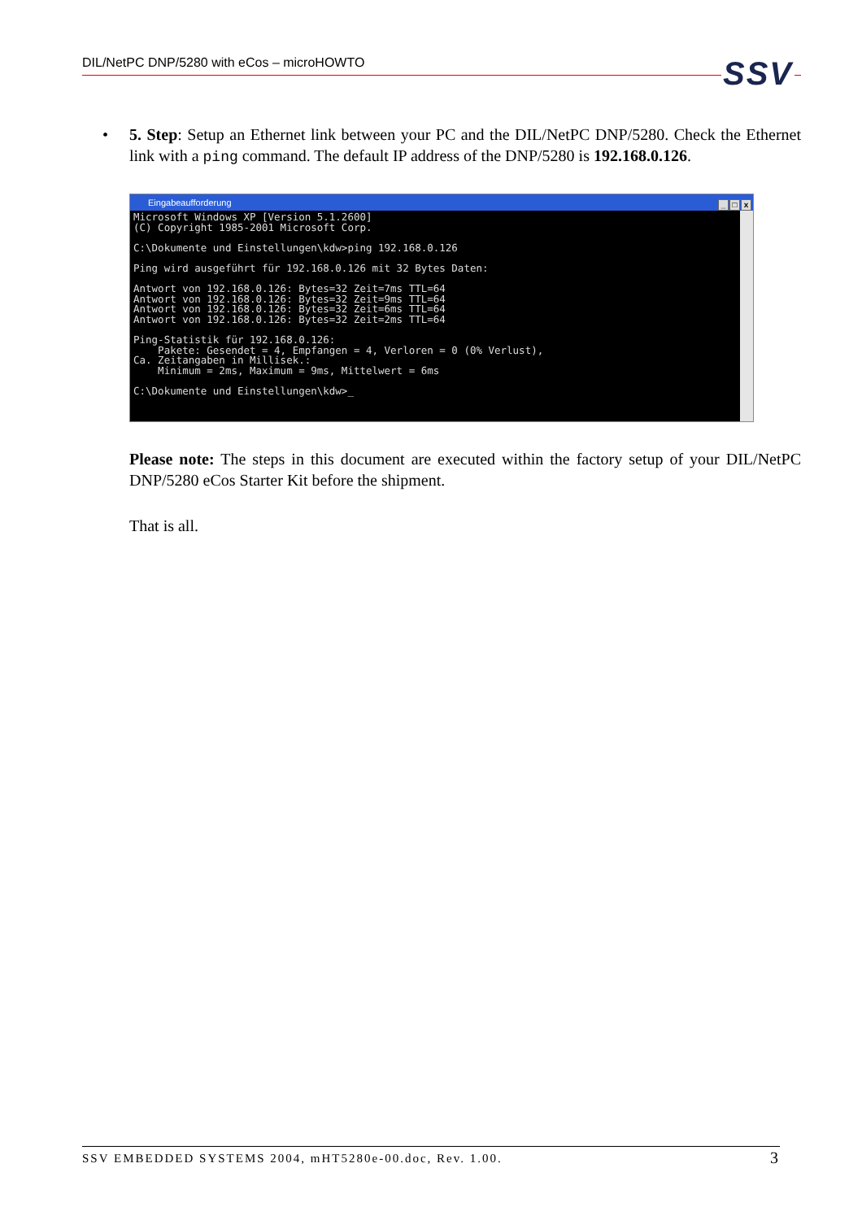DIL/NetPC DNP/5280 with eCos – microHOWTO
SSV
•
5. Step: Setup an Ethernet link between your PC and the DIL/NetPC DNP/5280. Check the Ethernet link with a ping command. The default IP address of the DNP/5280 is 192.168.0.126.
Eingabeaufforderung _ □ x
Microsoft Windows XP [Version 5.1.2600] (C) Copyright 1985-2001 Microsoft Corp. C:\Dokumente und Einstellungen\kdw>ping 192.168.0.126 Ping wird ausgeführt für 192.168.0.126 mit 32 Bytes Daten: Antwort von 192.168.0.126: Bytes=32 Zeit=7ms TTL=64 Antwort von 192.168.0.126: Bytes=32 Zeit=9ms TTL=64 Antwort von 192.168.0.126: Bytes=32 Zeit=6ms TTL=64 Antwort von 192.168.0.126: Bytes=32 Zeit=2ms TTL=64 Ping-Statistik für 192.168.0.126: Pakete: Gesendet = 4, Empfangen = 4, Verloren = 0 (0% Verlust), Ca. Zeitangaben in Millisek.: Minimum = 2ms, Maximum = 9ms, Mittelwert = 6ms C:\Dokumente und Einstellungen\kdw>_
Please note: The steps in this document are executed within the factory setup of your DIL/NetPC DNP/5280 eCos Starter Kit before the shipment.
That is all.
SSV EMBEDDED SYSTEMS 2004, mHT5280e-00.doc, Rev. 1.00. 3